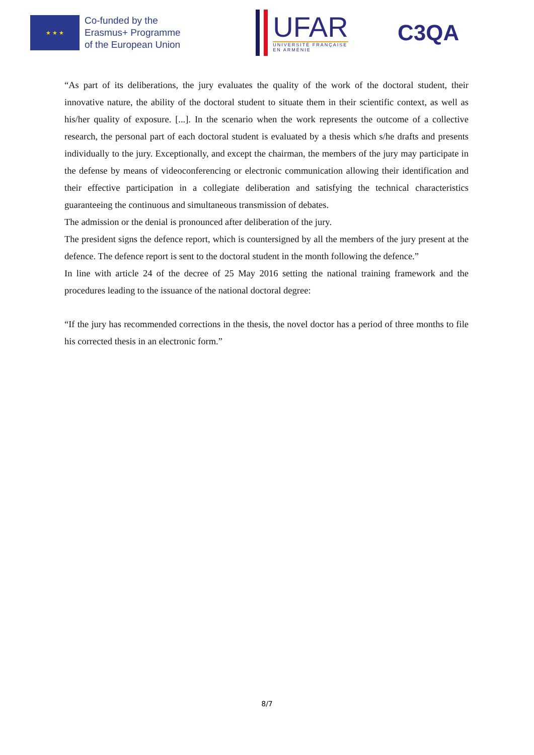★ ★ ★
Co-funded by the
Erasmus+ Programme
of the European Union
UFAR
UNIVERSITÉ FRANÇAISE
EN ARMÉNIE
C3QA
“As part of its deliberations, the jury evaluates the quality of the work of the doctoral student, their innovative nature, the ability of the doctoral student to situate them in their scientific context, as well as his/her quality of exposure. [...]. In the scenario when the work represents the outcome of a collective research, the personal part of each doctoral student is evaluated by a thesis which s/he drafts and presents individually to the jury. Exceptionally, and except the chairman, the members of the jury may participate in the defense by means of videoconferencing or electronic communication allowing their identification and their effective participation in a collegiate deliberation and satisfying the technical characteristics guaranteeing the continuous and simultaneous transmission of debates.
The admission or the denial is pronounced after deliberation of the jury.
The president signs the defence report, which is countersigned by all the members of the jury present at the defence. The defence report is sent to the doctoral student in the month following the defence.”
In line with article 24 of the decree of 25 May 2016 setting the national training framework and the procedures leading to the issuance of the national doctoral degree:
“If the jury has recommended corrections in the thesis, the novel doctor has a period of three months to file his corrected thesis in an electronic form.”
8/7